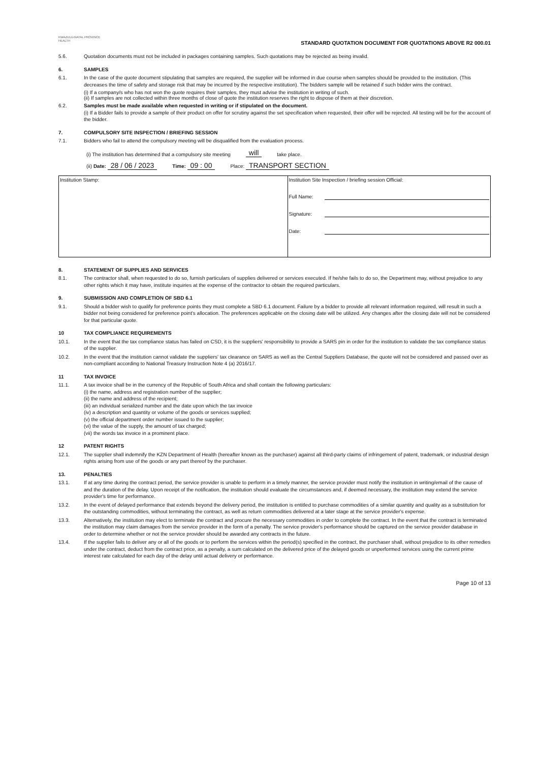KWAZULU-NATAL PROVINCE
HEALTH
STANDARD QUOTATION DOCUMENT FOR QUOTATIONS ABOVE R2 000.01
5.6. Quotation documents must not be included in packages containing samples. Such quotations may be rejected as being invalid.
6. SAMPLES
6.1. In the case of the quote document stipulating that samples are required, the supplier will be informed in due course when samples should be provided to the institution. (This decreases the time of safety and storage risk that may be incurred by the respective institution). The bidders sample will be retained if such bidder wins the contract.
(i) If a company/s who has not won the quote requires their samples, they must advise the institution in writing of such.
(ii) If samples are not collected within three months of close of quote the institution reserves the right to dispose of them at their discretion.
6.2. Samples must be made available when requested in writing or if stipulated on the document.
(i) If a Bidder fails to provide a sample of their product on offer for scrutiny against the set specification when requested, their offer will be rejected. All testing will be for the account of the bidder.
7. COMPULSORY SITE INSPECTION / BRIEFING SESSION
7.1. Bidders who fail to attend the compulsory meeting will be disqualified from the evaluation process.
(i) The institution has determined that a compulsory site meeting will take place.
(ii) Date: 28 / 06 / 2023 Time: 09 : 00 Place: TRANSPORT SECTION
| Institution Stamp: | Institution Site Inspection / briefing session Official: Full Name: Signature: Date: |
8. STATEMENT OF SUPPLIES AND SERVICES
8.1. The contractor shall, when requested to do so, furnish particulars of supplies delivered or services executed. If he/she fails to do so, the Department may, without prejudice to any other rights which it may have, institute inquiries at the expense of the contractor to obtain the required particulars.
9. SUBMISSION AND COMPLETION OF SBD 6.1
9.1. Should a bidder wish to qualify for preference points they must complete a SBD 6.1 document. Failure by a bidder to provide all relevant information required, will result in such a bidder not being considered for preference point's allocation. The preferences applicable on the closing date will be utilized. Any changes after the closing date will not be considered for that particular quote.
10 TAX COMPLIANCE REQUIREMENTS
10.1. In the event that the tax compliance status has failed on CSD, it is the suppliers' responsibility to provide a SARS pin in order for the institution to validate the tax compliance status of the supplier.
10.2. In the event that the institution cannot validate the suppliers' tax clearance on SARS as well as the Central Suppliers Database, the quote will not be considered and passed over as non-compliant according to National Treasury Instruction Note 4 (a) 2016/17.
11 TAX INVOICE
11.1. A tax invoice shall be in the currency of the Republic of South Africa and shall contain the following particulars:
(i) the name, address and registration number of the supplier;
(ii) the name and address of the recipient;
(iii) an individual serialized number and the date upon which the tax invoice
(iv) a description and quantity or volume of the goods or services supplied;
(v) the official department order number issued to the supplier;
(vi) the value of the supply, the amount of tax charged;
(vii) the words tax invoice in a prominent place.
12 PATENT RIGHTS
12.1. The supplier shall indemnify the KZN Department of Health (hereafter known as the purchaser) against all third-party claims of infringement of patent, trademark, or industrial design rights arising from use of the goods or any part thereof by the purchaser.
13. PENALTIES
13.1. If at any time during the contract period, the service provider is unable to perform in a timely manner, the service provider must notify the institution in writing/email of the cause of and the duration of the delay. Upon receipt of the notification, the institution should evaluate the circumstances and, if deemed necessary, the institution may extend the service provider's time for performance.
13.2. In the event of delayed performance that extends beyond the delivery period, the institution is entitled to purchase commodities of a similar quantity and quality as a substitution for the outstanding commodities, without terminating the contract, as well as return commodities delivered at a later stage at the service provider's expense.
13.3. Alternatively, the institution may elect to terminate the contract and procure the necessary commodities in order to complete the contract. In the event that the contract is terminated the institution may claim damages from the service provider in the form of a penalty. The service provider's performance should be captured on the service provider database in order to determine whether or not the service provider should be awarded any contracts in the future.
13.4. If the supplier fails to deliver any or all of the goods or to perform the services within the period(s) specified in the contract, the purchaser shall, without prejudice to its other remedies under the contract, deduct from the contract price, as a penalty, a sum calculated on the delivered price of the delayed goods or unperformed services using the current prime interest rate calculated for each day of the delay until actual delivery or performance.
Page 10 of 13